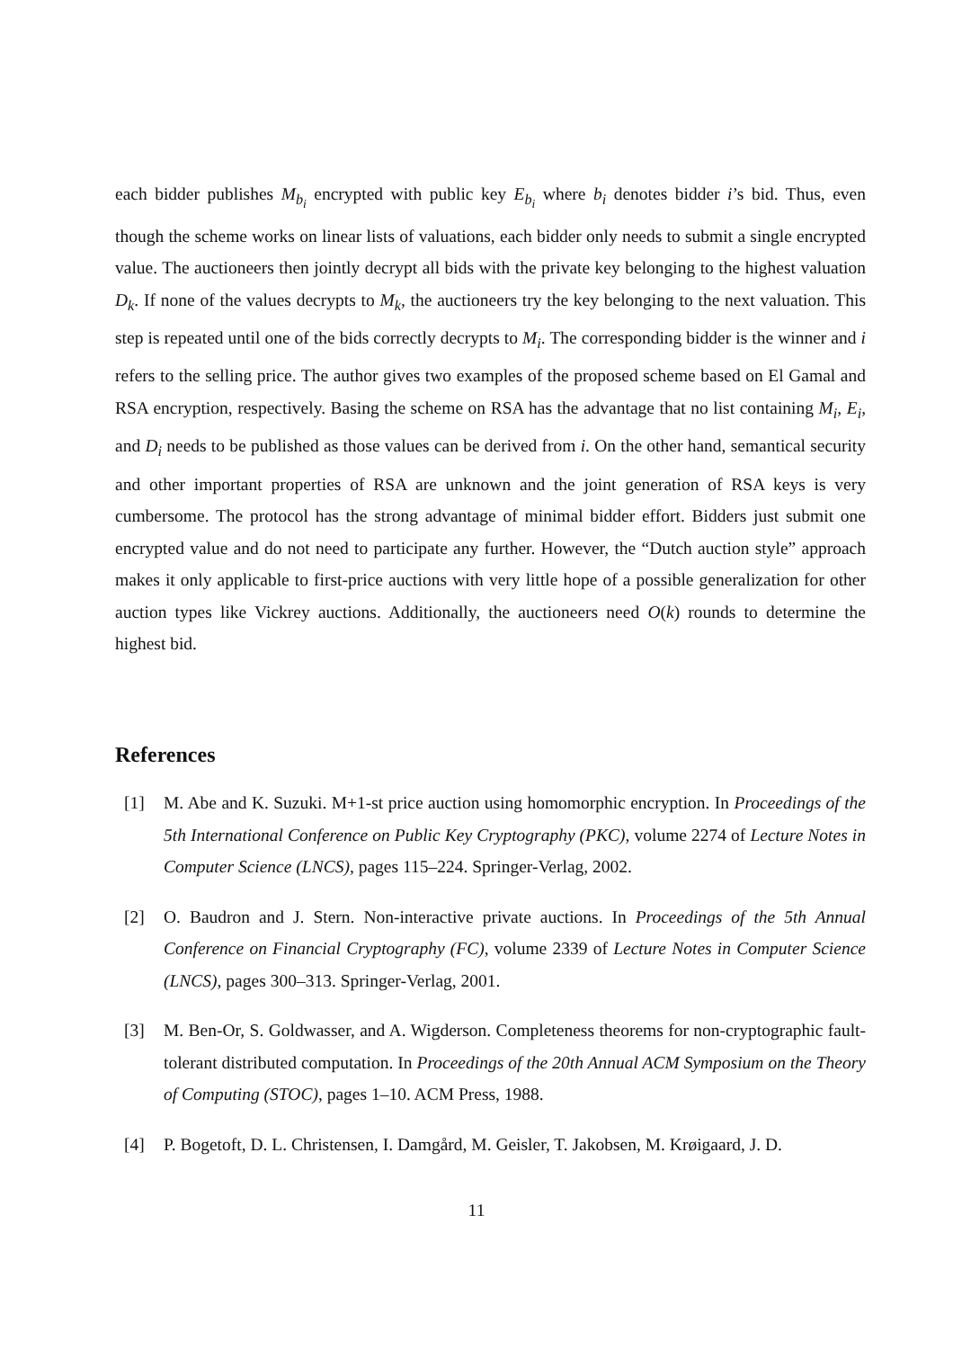each bidder publishes M<sub>b<sub>i</sub></sub> encrypted with public key E<sub>b<sub>i</sub></sub> where b<sub>i</sub> denotes bidder i’s bid. Thus, even though the scheme works on linear lists of valuations, each bidder only needs to submit a single encrypted value. The auctioneers then jointly decrypt all bids with the private key belonging to the highest valuation D<sub>k</sub>. If none of the values decrypts to M<sub>k</sub>, the auctioneers try the key belonging to the next valuation. This step is repeated until one of the bids correctly decrypts to M<sub>i</sub>. The corresponding bidder is the winner and i refers to the selling price. The author gives two examples of the proposed scheme based on El Gamal and RSA encryption, respectively. Basing the scheme on RSA has the advantage that no list containing M<sub>i</sub>, E<sub>i</sub>, and D<sub>i</sub> needs to be published as those values can be derived from i. On the other hand, semantical security and other important properties of RSA are unknown and the joint generation of RSA keys is very cumbersome. The protocol has the strong advantage of minimal bidder effort. Bidders just submit one encrypted value and do not need to participate any further. However, the “Dutch auction style” approach makes it only applicable to first-price auctions with very little hope of a possible generalization for other auction types like Vickrey auctions. Additionally, the auctioneers need O(k) rounds to determine the highest bid.
References
[1] M. Abe and K. Suzuki. M+1-st price auction using homomorphic encryption. In Proceedings of the 5th International Conference on Public Key Cryptography (PKC), volume 2274 of Lecture Notes in Computer Science (LNCS), pages 115–224. Springer-Verlag, 2002.
[2] O. Baudron and J. Stern. Non-interactive private auctions. In Proceedings of the 5th Annual Conference on Financial Cryptography (FC), volume 2339 of Lecture Notes in Computer Science (LNCS), pages 300–313. Springer-Verlag, 2001.
[3] M. Ben-Or, S. Goldwasser, and A. Wigderson. Completeness theorems for non-cryptographic fault-tolerant distributed computation. In Proceedings of the 20th Annual ACM Symposium on the Theory of Computing (STOC), pages 1–10. ACM Press, 1988.
[4] P. Bogetoft, D. L. Christensen, I. Damgård, M. Geisler, T. Jakobsen, M. Krøigaard, J. D.
11